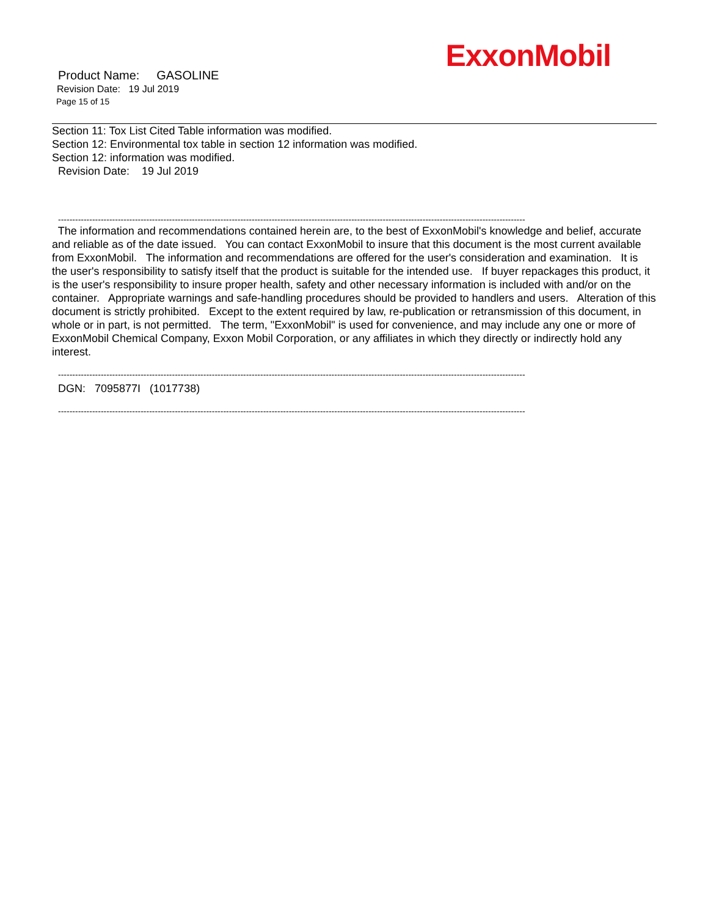ExxonMobil
Product Name: GASOLINE
Revision Date: 19 Jul 2019
Page 15 of 15
Section 11: Tox List Cited Table information was modified.
Section 12: Environmental tox table in section 12 information was modified.
Section 12: information was modified.
Revision Date: 19 Jul 2019
--------------------------------------------------------------------------------------------------------------------------------------------------------------------
The information and recommendations contained herein are, to the best of ExxonMobil's knowledge and belief, accurate and reliable as of the date issued. You can contact ExxonMobil to insure that this document is the most current available from ExxonMobil. The information and recommendations are offered for the user's consideration and examination. It is the user's responsibility to satisfy itself that the product is suitable for the intended use. If buyer repackages this product, it is the user's responsibility to insure proper health, safety and other necessary information is included with and/or on the container. Appropriate warnings and safe-handling procedures should be provided to handlers and users. Alteration of this document is strictly prohibited. Except to the extent required by law, re-publication or retransmission of this document, in whole or in part, is not permitted. The term, "ExxonMobil" is used for convenience, and may include any one or more of ExxonMobil Chemical Company, Exxon Mobil Corporation, or any affiliates in which they directly or indirectly hold any interest.
--------------------------------------------------------------------------------------------------------------------------------------------------------------------
DGN: 7095877I (1017738)
--------------------------------------------------------------------------------------------------------------------------------------------------------------------